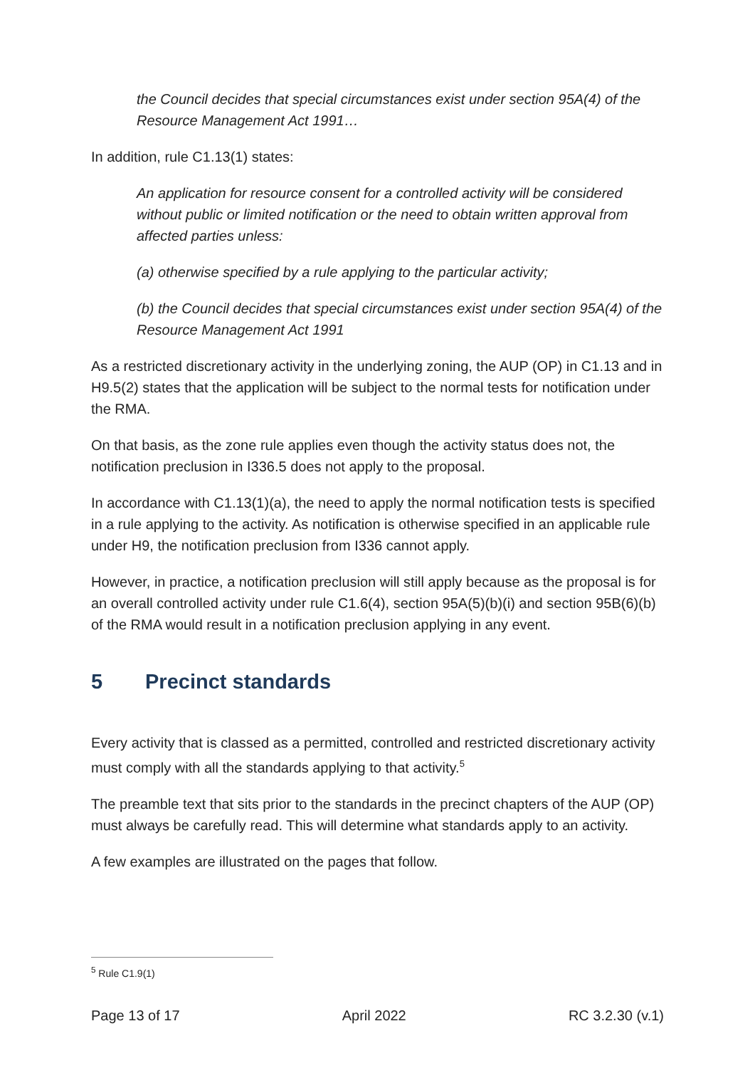the Council decides that special circumstances exist under section 95A(4) of the Resource Management Act 1991…
In addition, rule C1.13(1) states:
An application for resource consent for a controlled activity will be considered without public or limited notification or the need to obtain written approval from affected parties unless:
(a) otherwise specified by a rule applying to the particular activity;
(b) the Council decides that special circumstances exist under section 95A(4) of the Resource Management Act 1991
As a restricted discretionary activity in the underlying zoning, the AUP (OP) in C1.13 and in H9.5(2) states that the application will be subject to the normal tests for notification under the RMA.
On that basis, as the zone rule applies even though the activity status does not, the notification preclusion in I336.5 does not apply to the proposal.
In accordance with C1.13(1)(a), the need to apply the normal notification tests is specified in a rule applying to the activity. As notification is otherwise specified in an applicable rule under H9, the notification preclusion from I336 cannot apply.
However, in practice, a notification preclusion will still apply because as the proposal is for an overall controlled activity under rule C1.6(4), section 95A(5)(b)(i) and section 95B(6)(b) of the RMA would result in a notification preclusion applying in any event.
5 Precinct standards
Every activity that is classed as a permitted, controlled and restricted discretionary activity must comply with all the standards applying to that activity.<sup>5</sup>
The preamble text that sits prior to the standards in the precinct chapters of the AUP (OP) must always be carefully read. This will determine what standards apply to an activity.
A few examples are illustrated on the pages that follow.
<sup>5</sup> Rule C1.9(1)
Page 13 of 17 April 2022 RC 3.2.30 (v.1)